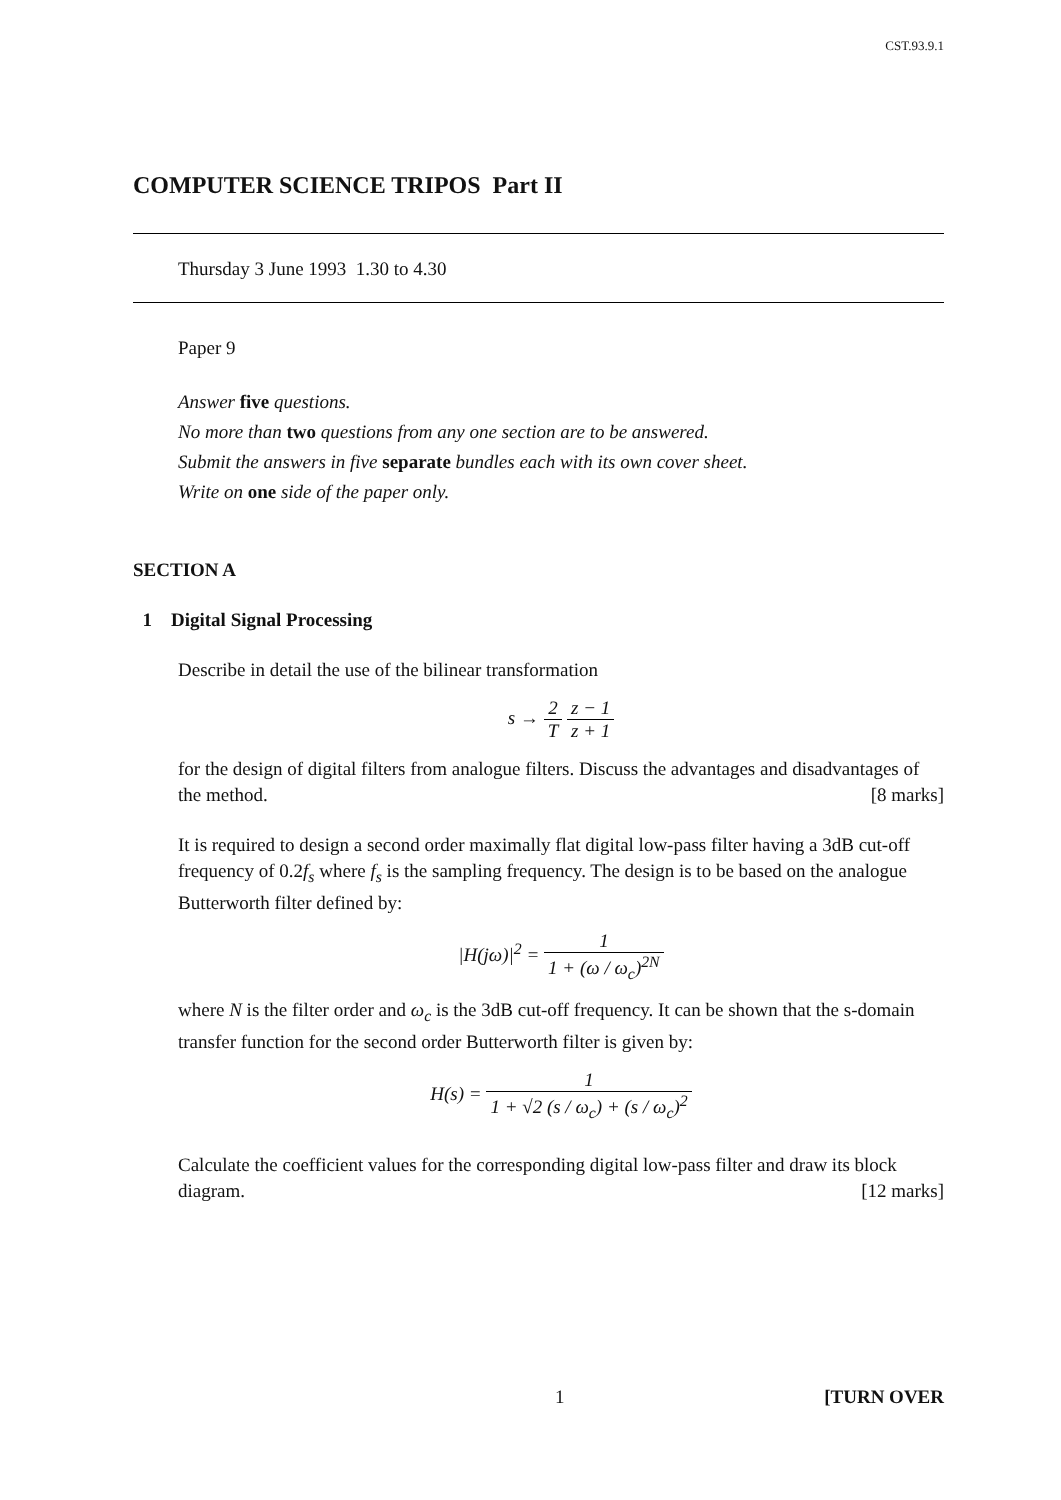CST.93.9.1
COMPUTER SCIENCE TRIPOS Part II
Thursday 3 June 1993 1.30 to 4.30
Paper 9
Answer five questions.
No more than two questions from any one section are to be answered.
Submit the answers in five separate bundles each with its own cover sheet.
Write on one side of the paper only.
SECTION A
1 Digital Signal Processing
Describe in detail the use of the bilinear transformation
s → 2 T z − 1 z + 1
for the design of digital filters from analogue filters. Discuss the advantages and disadvantages of the method. [8 marks]
It is required to design a second order maximally flat digital low-pass filter having a 3dB cut-off frequency of 0.2f<sub>s</sub> where f<sub>s</sub> is the sampling frequency. The design is to be based on the analogue Butterworth filter defined by:
|H(jω)|<sup>2</sup> = 1 1 + (ω / ω<sub>c</sub>)<sup>2N</sup>
where N is the filter order and ω<sub>c</sub> is the 3dB cut-off frequency. It can be shown that the s-domain transfer function for the second order Butterworth filter is given by:
H(s) = 1 1 + √2 (s / ω<sub>c</sub>) + (s / ω<sub>c</sub>)<sup>2</sup>
Calculate the coefficient values for the corresponding digital low-pass filter and draw its block diagram. [12 marks]
1 [TURN OVER